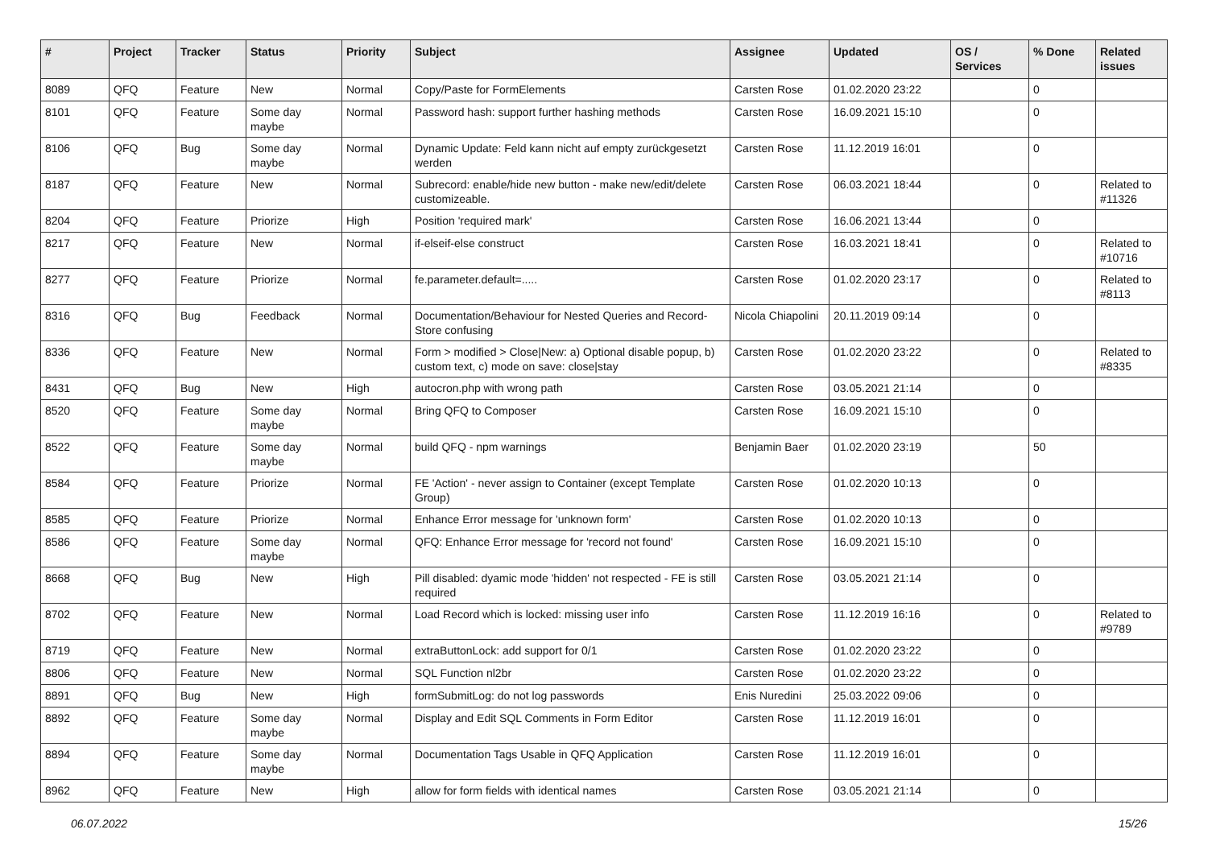| # | Project | Tracker | Status | Priority | Subject | Assignee | Updated | OS / Services | % Done | Related issues |
| --- | --- | --- | --- | --- | --- | --- | --- | --- | --- | --- |
| 8089 | QFQ | Feature | New | Normal | Copy/Paste for FormElements | Carsten Rose | 01.02.2020 23:22 | | 0 | |
| 8101 | QFQ | Feature | Some day maybe | Normal | Password hash: support further hashing methods | Carsten Rose | 16.09.2021 15:10 | | 0 | |
| 8106 | QFQ | Bug | Some day maybe | Normal | Dynamic Update: Feld kann nicht auf empty zurückgesetzt werden | Carsten Rose | 11.12.2019 16:01 | | 0 | |
| 8187 | QFQ | Feature | New | Normal | Subrecord: enable/hide new button - make new/edit/delete customizeable. | Carsten Rose | 06.03.2021 18:44 | | 0 | Related to #11326 |
| 8204 | QFQ | Feature | Priorize | High | Position 'required mark' | Carsten Rose | 16.06.2021 13:44 | | 0 | |
| 8217 | QFQ | Feature | New | Normal | if-elseif-else construct | Carsten Rose | 16.03.2021 18:41 | | 0 | Related to #10716 |
| 8277 | QFQ | Feature | Priorize | Normal | fe.parameter.default=..... | Carsten Rose | 01.02.2020 23:17 | | 0 | Related to #8113 |
| 8316 | QFQ | Bug | Feedback | Normal | Documentation/Behaviour for Nested Queries and Record-Store confusing | Nicola Chiapolini | 20.11.2019 09:14 | | 0 | |
| 8336 | QFQ | Feature | New | Normal | Form > modified > Close/New: a) Optional disable popup, b) custom text, c) mode on save: close/stay | Carsten Rose | 01.02.2020 23:22 | | 0 | Related to #8335 |
| 8431 | QFQ | Bug | New | High | autocron.php with wrong path | Carsten Rose | 03.05.2021 21:14 | | 0 | |
| 8520 | QFQ | Feature | Some day maybe | Normal | Bring QFQ to Composer | Carsten Rose | 16.09.2021 15:10 | | 0 | |
| 8522 | QFQ | Feature | Some day maybe | Normal | build QFQ - npm warnings | Benjamin Baer | 01.02.2020 23:19 | | 50 | |
| 8584 | QFQ | Feature | Priorize | Normal | FE 'Action' - never assign to Container (except Template Group) | Carsten Rose | 01.02.2020 10:13 | | 0 | |
| 8585 | QFQ | Feature | Priorize | Normal | Enhance Error message for 'unknown form' | Carsten Rose | 01.02.2020 10:13 | | 0 | |
| 8586 | QFQ | Feature | Some day maybe | Normal | QFQ: Enhance Error message for 'record not found' | Carsten Rose | 16.09.2021 15:10 | | 0 | |
| 8668 | QFQ | Bug | New | High | Pill disabled: dyamic mode 'hidden' not respected - FE is still required | Carsten Rose | 03.05.2021 21:14 | | 0 | |
| 8702 | QFQ | Feature | New | Normal | Load Record which is locked: missing user info | Carsten Rose | 11.12.2019 16:16 | | 0 | Related to #9789 |
| 8719 | QFQ | Feature | New | Normal | extraButtonLock: add support for 0/1 | Carsten Rose | 01.02.2020 23:22 | | 0 | |
| 8806 | QFQ | Feature | New | Normal | SQL Function nl2br | Carsten Rose | 01.02.2020 23:22 | | 0 | |
| 8891 | QFQ | Bug | New | High | formSubmitLog: do not log passwords | Enis Nuredini | 25.03.2022 09:06 | | 0 | |
| 8892 | QFQ | Feature | Some day maybe | Normal | Display and Edit SQL Comments in Form Editor | Carsten Rose | 11.12.2019 16:01 | | 0 | |
| 8894 | QFQ | Feature | Some day maybe | Normal | Documentation Tags Usable in QFQ Application | Carsten Rose | 11.12.2019 16:01 | | 0 | |
| 8962 | QFQ | Feature | New | High | allow for form fields with identical names | Carsten Rose | 03.05.2021 21:14 | | 0 | |
06.07.2022 15/26